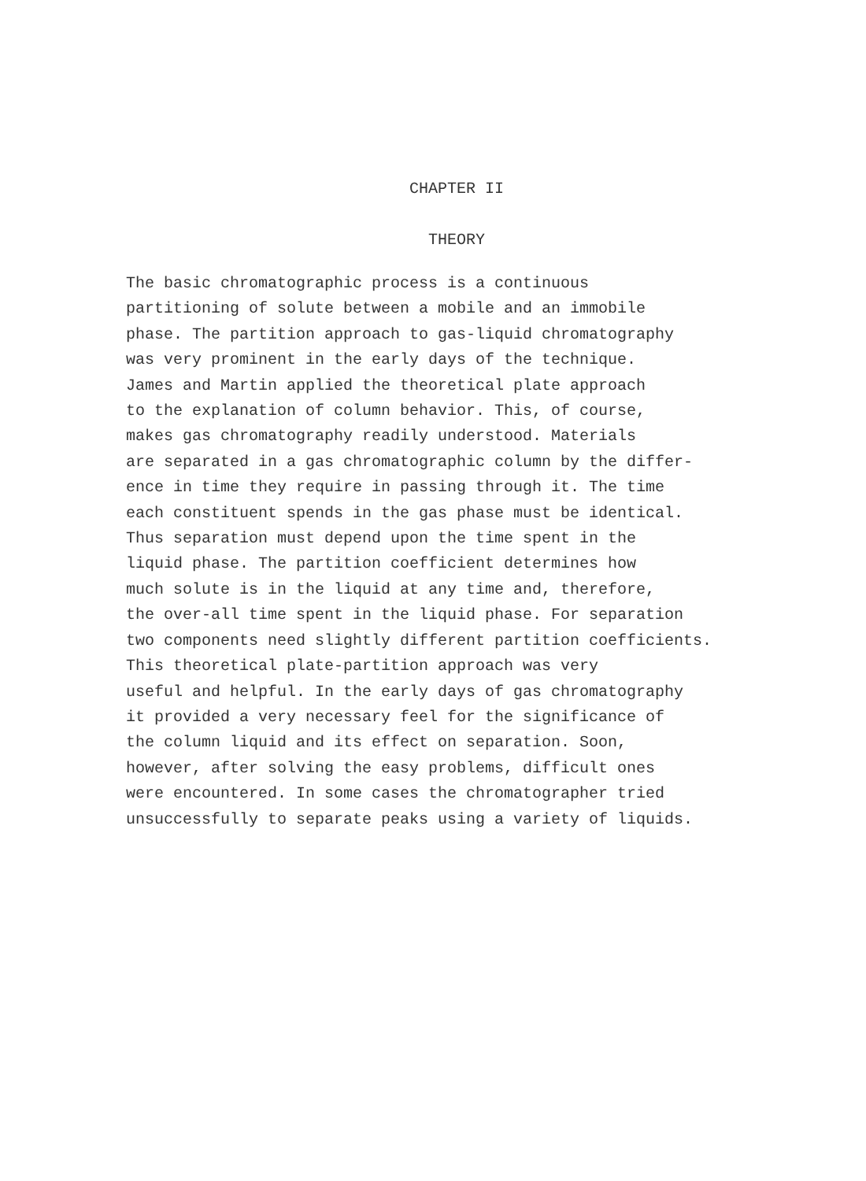CHAPTER II
THEORY
The basic chromatographic process is a continuous partitioning of solute between a mobile and an immobile phase. The partition approach to gas-liquid chromatography was very prominent in the early days of the technique. James and Martin applied the theoretical plate approach to the explanation of column behavior. This, of course, makes gas chromatography readily understood. Materials are separated in a gas chromatographic column by the differ- ence in time they require in passing through it. The time each constituent spends in the gas phase must be identical. Thus separation must depend upon the time spent in the liquid phase. The partition coefficient determines how much solute is in the liquid at any time and, therefore, the over-all time spent in the liquid phase. For separation two components need slightly different partition coefficients.
This theoretical plate-partition approach was very useful and helpful. In the early days of gas chromatography it provided a very necessary feel for the significance of the column liquid and its effect on separation. Soon, however, after solving the easy problems, difficult ones were encountered. In some cases the chromatographer tried unsuccessfully to separate peaks using a variety of liquids.